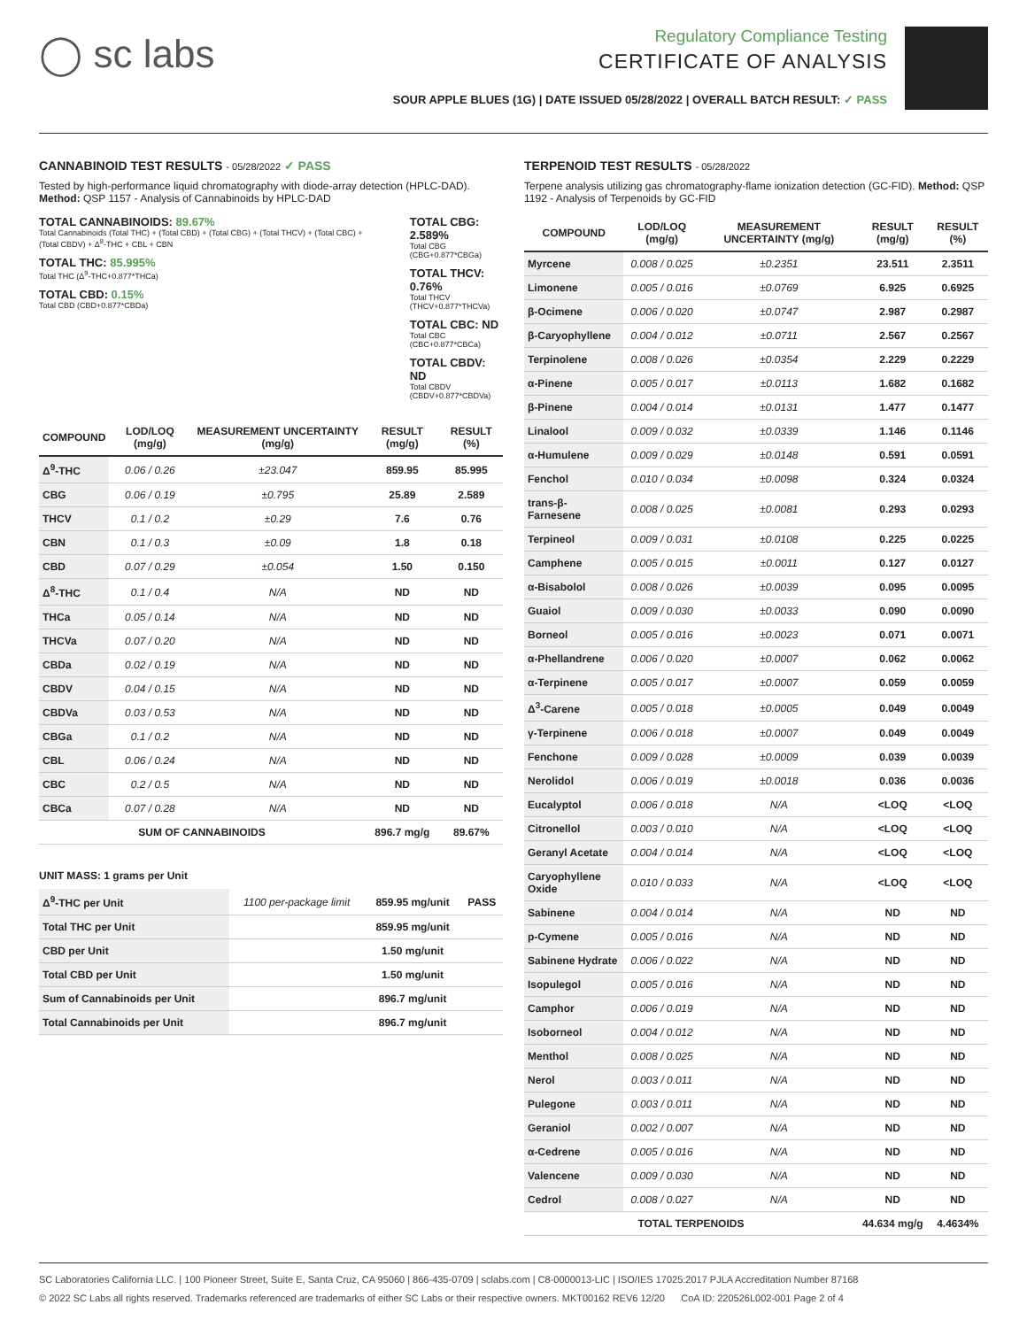◯ sc labs
Regulatory Compliance Testing
CERTIFICATE OF ANALYSIS
SOUR APPLE BLUES (1G) | DATE ISSUED 05/28/2022 | OVERALL BATCH RESULT: ✓ PASS
CANNABINOID TEST RESULTS - 05/28/2022 ✓ PASS
Tested by high-performance liquid chromatography with diode-array detection (HPLC-DAD). Method: QSP 1157 - Analysis of Cannabinoids by HPLC-DAD
TOTAL CANNABINOIDS: 89.67%
Total Cannabinoids (Total THC) + (Total CBD) + (Total CBG) + (Total THCV) + (Total CBC) + (Total CBDV) + Δ<sup>8</sup>-THC + CBL + CBN
TOTAL THC: 85.995%
Total THC (Δ<sup>9</sup>-THC+0.877*THCa)
TOTAL CBD: 0.15%
Total CBD (CBD+0.877*CBDa)
TOTAL CBG: 2.589%
Total CBG (CBG+0.877*CBGa)
TOTAL THCV: 0.76%
Total THCV (THCV+0.877*THCVa)
TOTAL CBC: ND
Total CBC (CBC+0.877*CBCa)
TOTAL CBDV: ND
Total CBDV (CBDV+0.877*CBDVa)
| COMPOUND | LOD/LOQ (mg/g) | MEASUREMENT UNCERTAINTY (mg/g) | RESULT (mg/g) | RESULT (%) |
| --- | --- | --- | --- | --- |
| Δ<sup>9</sup>-THC | 0.06 / 0.26 | ±23.047 | 859.95 | 85.995 |
| CBG | 0.06 / 0.19 | ±0.795 | 25.89 | 2.589 |
| THCV | 0.1 / 0.2 | ±0.29 | 7.6 | 0.76 |
| CBN | 0.1 / 0.3 | ±0.09 | 1.8 | 0.18 |
| CBD | 0.07 / 0.29 | ±0.054 | 1.50 | 0.150 |
| Δ<sup>8</sup>-THC | 0.1 / 0.4 | N/A | ND | ND |
| THCa | 0.05 / 0.14 | N/A | ND | ND |
| THCVa | 0.07 / 0.20 | N/A | ND | ND |
| CBDa | 0.02 / 0.19 | N/A | ND | ND |
| CBDV | 0.04 / 0.15 | N/A | ND | ND |
| CBDVa | 0.03 / 0.53 | N/A | ND | ND |
| CBGa | 0.1 / 0.2 | N/A | ND | ND |
| CBL | 0.06 / 0.24 | N/A | ND | ND |
| CBC | 0.2 / 0.5 | N/A | ND | ND |
| CBCa | 0.07 / 0.28 | N/A | ND | ND |
| SUM OF CANNABINOIDS | | | 896.7 mg/g | 89.67% |
UNIT MASS: 1 grams per Unit
| Δ<sup>9</sup>-THC per Unit | 1100 per-package limit | 859.95 mg/unit | PASS |
| Total THC per Unit | | 859.95 mg/unit | |
| CBD per Unit | | 1.50 mg/unit | |
| Total CBD per Unit | | 1.50 mg/unit | |
| Sum of Cannabinoids per Unit | | 896.7 mg/unit | |
| Total Cannabinoids per Unit | | 896.7 mg/unit | |
TERPENOID TEST RESULTS - 05/28/2022
Terpene analysis utilizing gas chromatography-flame ionization detection (GC-FID). Method: QSP 1192 - Analysis of Terpenoids by GC-FID
| COMPOUND | LOD/LOQ (mg/g) | MEASUREMENT UNCERTAINTY (mg/g) | RESULT (mg/g) | RESULT (%) |
| --- | --- | --- | --- | --- |
| Myrcene | 0.008 / 0.025 | ±0.2351 | 23.511 | 2.3511 |
| Limonene | 0.005 / 0.016 | ±0.0769 | 6.925 | 0.6925 |
| β-Ocimene | 0.006 / 0.020 | ±0.0747 | 2.987 | 0.2987 |
| β-Caryophyllene | 0.004 / 0.012 | ±0.0711 | 2.567 | 0.2567 |
| Terpinolene | 0.008 / 0.026 | ±0.0354 | 2.229 | 0.2229 |
| α-Pinene | 0.005 / 0.017 | ±0.0113 | 1.682 | 0.1682 |
| β-Pinene | 0.004 / 0.014 | ±0.0131 | 1.477 | 0.1477 |
| Linalool | 0.009 / 0.032 | ±0.0339 | 1.146 | 0.1146 |
| α-Humulene | 0.009 / 0.029 | ±0.0148 | 0.591 | 0.0591 |
| Fenchol | 0.010 / 0.034 | ±0.0098 | 0.324 | 0.0324 |
| trans-β-Farnesene | 0.008 / 0.025 | ±0.0081 | 0.293 | 0.0293 |
| Terpineol | 0.009 / 0.031 | ±0.0108 | 0.225 | 0.0225 |
| Camphene | 0.005 / 0.015 | ±0.0011 | 0.127 | 0.0127 |
| α-Bisabolol | 0.008 / 0.026 | ±0.0039 | 0.095 | 0.0095 |
| Guaiol | 0.009 / 0.030 | ±0.0033 | 0.090 | 0.0090 |
| Borneol | 0.005 / 0.016 | ±0.0023 | 0.071 | 0.0071 |
| α-Phellandrene | 0.006 / 0.020 | ±0.0007 | 0.062 | 0.0062 |
| α-Terpinene | 0.005 / 0.017 | ±0.0007 | 0.059 | 0.0059 |
| Δ<sup>3</sup>-Carene | 0.005 / 0.018 | ±0.0005 | 0.049 | 0.0049 |
| γ-Terpinene | 0.006 / 0.018 | ±0.0007 | 0.049 | 0.0049 |
| Fenchone | 0.009 / 0.028 | ±0.0009 | 0.039 | 0.0039 |
| Nerolidol | 0.006 / 0.019 | ±0.0018 | 0.036 | 0.0036 |
| Eucalyptol | 0.006 / 0.018 | N/A | <LOQ | <LOQ |
| Citronellol | 0.003 / 0.010 | N/A | <LOQ | <LOQ |
| Geranyl Acetate | 0.004 / 0.014 | N/A | <LOQ | <LOQ |
| Caryophyllene Oxide | 0.010 / 0.033 | N/A | <LOQ | <LOQ |
| Sabinene | 0.004 / 0.014 | N/A | ND | ND |
| p-Cymene | 0.005 / 0.016 | N/A | ND | ND |
| Sabinene Hydrate | 0.006 / 0.022 | N/A | ND | ND |
| Isopulegol | 0.005 / 0.016 | N/A | ND | ND |
| Camphor | 0.006 / 0.019 | N/A | ND | ND |
| Isoborneol | 0.004 / 0.012 | N/A | ND | ND |
| Menthol | 0.008 / 0.025 | N/A | ND | ND |
| Nerol | 0.003 / 0.011 | N/A | ND | ND |
| Pulegone | 0.003 / 0.011 | N/A | ND | ND |
| Geraniol | 0.002 / 0.007 | N/A | ND | ND |
| α-Cedrene | 0.005 / 0.016 | N/A | ND | ND |
| Valencene | 0.009 / 0.030 | N/A | ND | ND |
| Cedrol | 0.008 / 0.027 | N/A | ND | ND |
| TOTAL TERPENOIDS | | | 44.634 mg/g | 4.4634% |
SC Laboratories California LLC. | 100 Pioneer Street, Suite E, Santa Cruz, CA 95060 | 866-435-0709 | sclabs.com | C8-0000013-LIC | ISO/IES 17025:2017 PJLA Accreditation Number 87168
© 2022 SC Labs all rights reserved. Trademarks referenced are trademarks of either SC Labs or their respective owners. MKT00162 REV6 12/20 CoA ID: 220526L002-001 Page 2 of 4